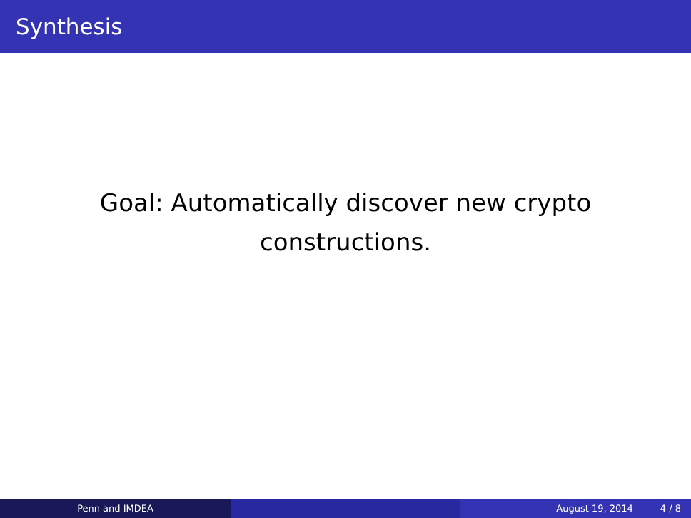Synthesis
Goal: Automatically discover new crypto
constructions.
Penn and IMDEA August 19, 2014 4 / 8